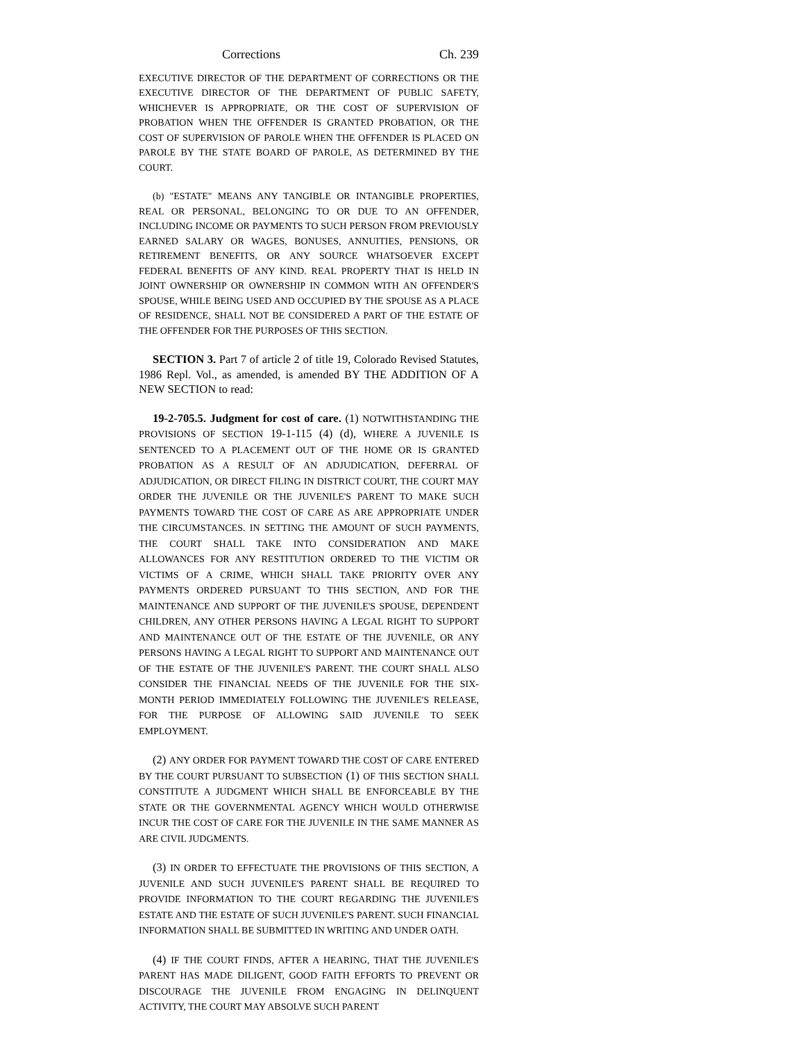Corrections Ch. 239
EXECUTIVE DIRECTOR OF THE DEPARTMENT OF CORRECTIONS OR THE EXECUTIVE DIRECTOR OF THE DEPARTMENT OF PUBLIC SAFETY, WHICHEVER IS APPROPRIATE, OR THE COST OF SUPERVISION OF PROBATION WHEN THE OFFENDER IS GRANTED PROBATION, OR THE COST OF SUPERVISION OF PAROLE WHEN THE OFFENDER IS PLACED ON PAROLE BY THE STATE BOARD OF PAROLE, AS DETERMINED BY THE COURT.
(b) "ESTATE" MEANS ANY TANGIBLE OR INTANGIBLE PROPERTIES, REAL OR PERSONAL, BELONGING TO OR DUE TO AN OFFENDER, INCLUDING INCOME OR PAYMENTS TO SUCH PERSON FROM PREVIOUSLY EARNED SALARY OR WAGES, BONUSES, ANNUITIES, PENSIONS, OR RETIREMENT BENEFITS, OR ANY SOURCE WHATSOEVER EXCEPT FEDERAL BENEFITS OF ANY KIND. REAL PROPERTY THAT IS HELD IN JOINT OWNERSHIP OR OWNERSHIP IN COMMON WITH AN OFFENDER'S SPOUSE, WHILE BEING USED AND OCCUPIED BY THE SPOUSE AS A PLACE OF RESIDENCE, SHALL NOT BE CONSIDERED A PART OF THE ESTATE OF THE OFFENDER FOR THE PURPOSES OF THIS SECTION.
SECTION 3. Part 7 of article 2 of title 19, Colorado Revised Statutes, 1986 Repl. Vol., as amended, is amended BY THE ADDITION OF A NEW SECTION to read:
19-2-705.5. Judgment for cost of care. (1) NOTWITHSTANDING THE PROVISIONS OF SECTION 19-1-115 (4) (d), WHERE A JUVENILE IS SENTENCED TO A PLACEMENT OUT OF THE HOME OR IS GRANTED PROBATION AS A RESULT OF AN ADJUDICATION, DEFERRAL OF ADJUDICATION, OR DIRECT FILING IN DISTRICT COURT, THE COURT MAY ORDER THE JUVENILE OR THE JUVENILE'S PARENT TO MAKE SUCH PAYMENTS TOWARD THE COST OF CARE AS ARE APPROPRIATE UNDER THE CIRCUMSTANCES. IN SETTING THE AMOUNT OF SUCH PAYMENTS, THE COURT SHALL TAKE INTO CONSIDERATION AND MAKE ALLOWANCES FOR ANY RESTITUTION ORDERED TO THE VICTIM OR VICTIMS OF A CRIME, WHICH SHALL TAKE PRIORITY OVER ANY PAYMENTS ORDERED PURSUANT TO THIS SECTION, AND FOR THE MAINTENANCE AND SUPPORT OF THE JUVENILE'S SPOUSE, DEPENDENT CHILDREN, ANY OTHER PERSONS HAVING A LEGAL RIGHT TO SUPPORT AND MAINTENANCE OUT OF THE ESTATE OF THE JUVENILE, OR ANY PERSONS HAVING A LEGAL RIGHT TO SUPPORT AND MAINTENANCE OUT OF THE ESTATE OF THE JUVENILE'S PARENT. THE COURT SHALL ALSO CONSIDER THE FINANCIAL NEEDS OF THE JUVENILE FOR THE SIX-MONTH PERIOD IMMEDIATELY FOLLOWING THE JUVENILE'S RELEASE, FOR THE PURPOSE OF ALLOWING SAID JUVENILE TO SEEK EMPLOYMENT.
(2) ANY ORDER FOR PAYMENT TOWARD THE COST OF CARE ENTERED BY THE COURT PURSUANT TO SUBSECTION (1) OF THIS SECTION SHALL CONSTITUTE A JUDGMENT WHICH SHALL BE ENFORCEABLE BY THE STATE OR THE GOVERNMENTAL AGENCY WHICH WOULD OTHERWISE INCUR THE COST OF CARE FOR THE JUVENILE IN THE SAME MANNER AS ARE CIVIL JUDGMENTS.
(3) IN ORDER TO EFFECTUATE THE PROVISIONS OF THIS SECTION, A JUVENILE AND SUCH JUVENILE'S PARENT SHALL BE REQUIRED TO PROVIDE INFORMATION TO THE COURT REGARDING THE JUVENILE'S ESTATE AND THE ESTATE OF SUCH JUVENILE'S PARENT. SUCH FINANCIAL INFORMATION SHALL BE SUBMITTED IN WRITING AND UNDER OATH.
(4) IF THE COURT FINDS, AFTER A HEARING, THAT THE JUVENILE'S PARENT HAS MADE DILIGENT, GOOD FAITH EFFORTS TO PREVENT OR DISCOURAGE THE JUVENILE FROM ENGAGING IN DELINQUENT ACTIVITY, THE COURT MAY ABSOLVE SUCH PARENT